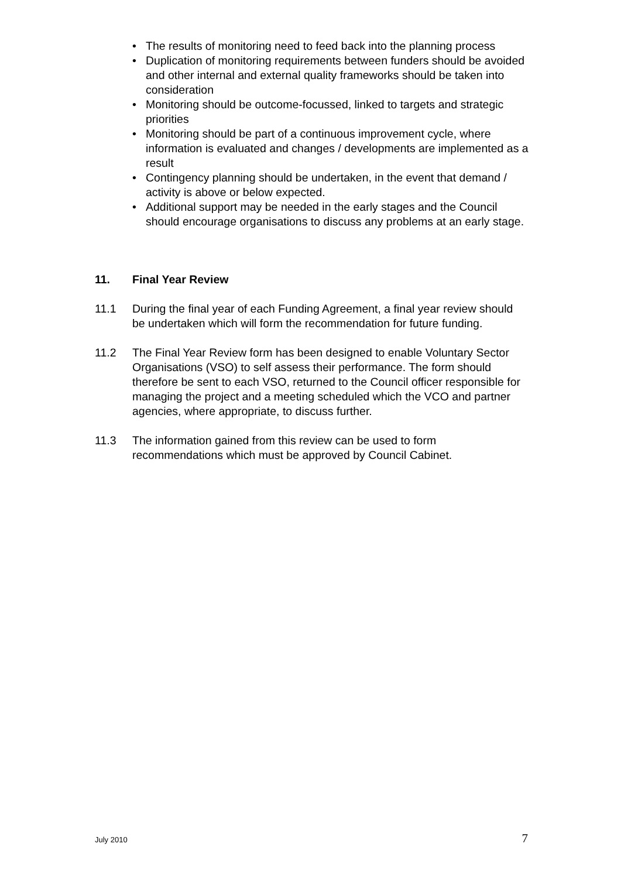• The results of monitoring need to feed back into the planning process
• Duplication of monitoring requirements between funders should be avoided and other internal and external quality frameworks should be taken into consideration
• Monitoring should be outcome-focussed, linked to targets and strategic priorities
• Monitoring should be part of a continuous improvement cycle, where information is evaluated and changes / developments are implemented as a result
• Contingency planning should be undertaken, in the event that demand / activity is above or below expected.
• Additional support may be needed in the early stages and the Council should encourage organisations to discuss any problems at an early stage.
11. Final Year Review
11.1 During the final year of each Funding Agreement, a final year review should be undertaken which will form the recommendation for future funding.
11.2 The Final Year Review form has been designed to enable Voluntary Sector Organisations (VSO) to self assess their performance. The form should therefore be sent to each VSO, returned to the Council officer responsible for managing the project and a meeting scheduled which the VCO and partner agencies, where appropriate, to discuss further.
11.3 The information gained from this review can be used to form recommendations which must be approved by Council Cabinet.
July 2010 7